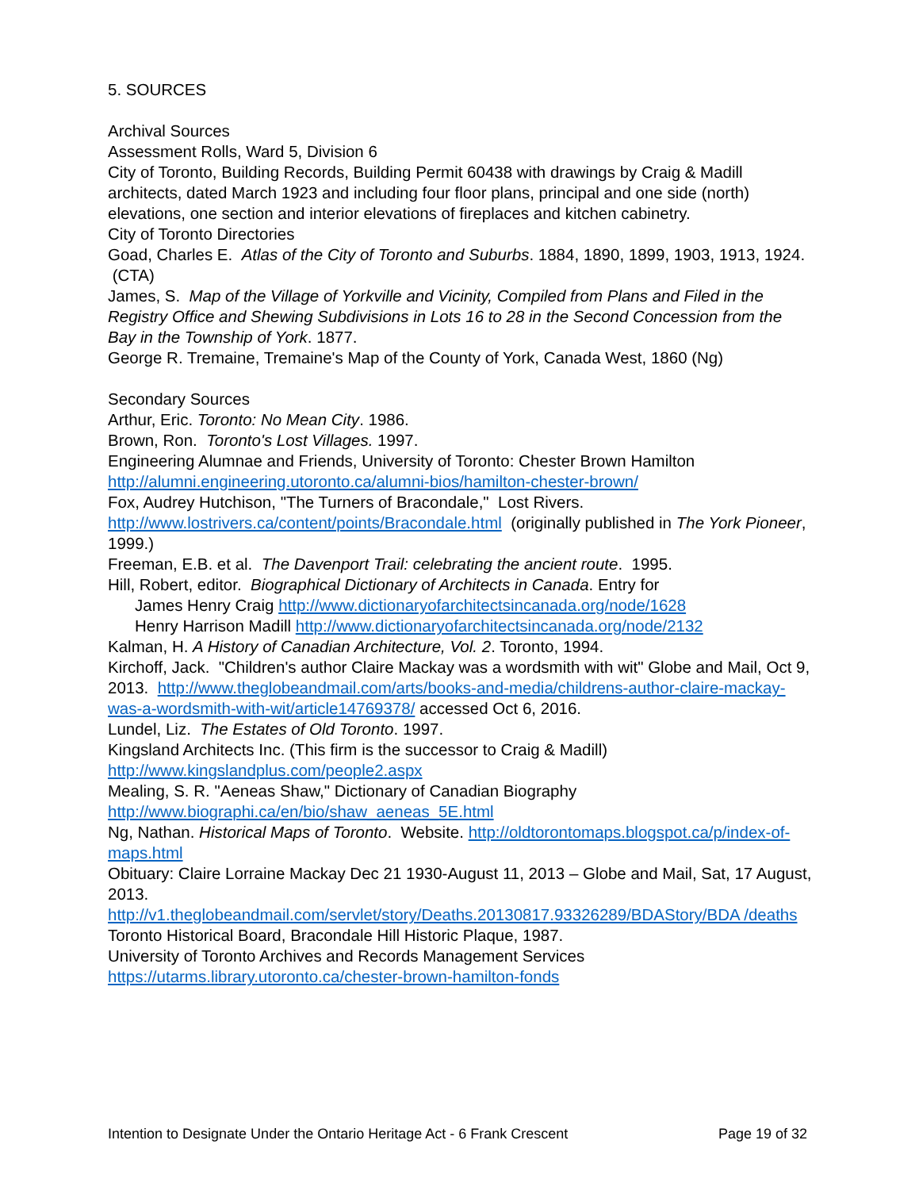5. SOURCES
Archival Sources
Assessment Rolls, Ward 5, Division 6
City of Toronto, Building Records, Building Permit 60438 with drawings by Craig & Madill architects, dated March 1923 and including four floor plans, principal and one side (north) elevations, one section and interior elevations of fireplaces and kitchen cabinetry.
City of Toronto Directories
Goad, Charles E. Atlas of the City of Toronto and Suburbs. 1884, 1890, 1899, 1903, 1913, 1924. (CTA)
James, S. Map of the Village of Yorkville and Vicinity, Compiled from Plans and Filed in the Registry Office and Shewing Subdivisions in Lots 16 to 28 in the Second Concession from the Bay in the Township of York. 1877.
George R. Tremaine, Tremaine's Map of the County of York, Canada West, 1860 (Ng)
Secondary Sources
Arthur, Eric. Toronto: No Mean City. 1986.
Brown, Ron. Toronto's Lost Villages. 1997.
Engineering Alumnae and Friends, University of Toronto: Chester Brown Hamilton http://alumni.engineering.utoronto.ca/alumni-bios/hamilton-chester-brown/
Fox, Audrey Hutchison, "The Turners of Bracondale," Lost Rivers. http://www.lostrivers.ca/content/points/Bracondale.html (originally published in The York Pioneer, 1999.)
Freeman, E.B. et al. The Davenport Trail: celebrating the ancient route. 1995.
Hill, Robert, editor. Biographical Dictionary of Architects in Canada. Entry for
James Henry Craig http://www.dictionaryofarchitectsincanada.org/node/1628
Henry Harrison Madill http://www.dictionaryofarchitectsincanada.org/node/2132
Kalman, H. A History of Canadian Architecture, Vol. 2. Toronto, 1994.
Kirchoff, Jack. "Children's author Claire Mackay was a wordsmith with wit" Globe and Mail, Oct 9, 2013. http://www.theglobeandmail.com/arts/books-and-media/childrens-author-claire-mackay-was-a-wordsmith-with-wit/article14769378/ accessed Oct 6, 2016.
Lundel, Liz. The Estates of Old Toronto. 1997.
Kingsland Architects Inc. (This firm is the successor to Craig & Madill) http://www.kingslandplus.com/people2.aspx
Mealing, S. R. "Aeneas Shaw," Dictionary of Canadian Biography http://www.biographi.ca/en/bio/shaw_aeneas_5E.html
Ng, Nathan. Historical Maps of Toronto. Website. http://oldtorontomaps.blogspot.ca/p/index-of-maps.html
Obituary: Claire Lorraine Mackay Dec 21 1930-August 11, 2013 – Globe and Mail, Sat, 17 August, 2013.
http://v1.theglobeandmail.com/servlet/story/Deaths.20130817.93326289/BDAStory/BDA /deaths
Toronto Historical Board, Bracondale Hill Historic Plaque, 1987.
University of Toronto Archives and Records Management Services https://utarms.library.utoronto.ca/chester-brown-hamilton-fonds
Intention to Designate Under the Ontario Heritage Act - 6 Frank Crescent Page 19 of 32